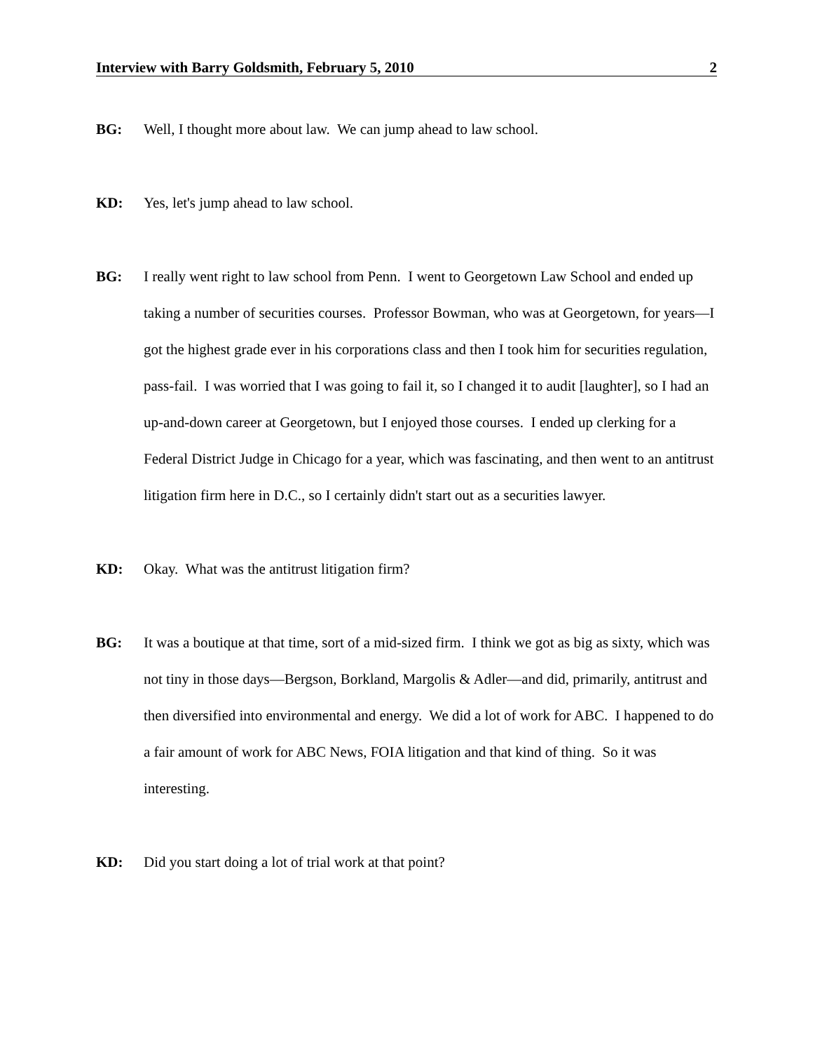Interview with Barry Goldsmith, February 5, 2010 2
BG: Well, I thought more about law. We can jump ahead to law school.
KD: Yes, let's jump ahead to law school.
BG: I really went right to law school from Penn. I went to Georgetown Law School and ended up taking a number of securities courses. Professor Bowman, who was at Georgetown, for years—I got the highest grade ever in his corporations class and then I took him for securities regulation, pass-fail. I was worried that I was going to fail it, so I changed it to audit [laughter], so I had an up-and-down career at Georgetown, but I enjoyed those courses. I ended up clerking for a Federal District Judge in Chicago for a year, which was fascinating, and then went to an antitrust litigation firm here in D.C., so I certainly didn't start out as a securities lawyer.
KD: Okay. What was the antitrust litigation firm?
BG: It was a boutique at that time, sort of a mid-sized firm. I think we got as big as sixty, which was not tiny in those days—Bergson, Borkland, Margolis & Adler—and did, primarily, antitrust and then diversified into environmental and energy. We did a lot of work for ABC. I happened to do a fair amount of work for ABC News, FOIA litigation and that kind of thing. So it was interesting.
KD: Did you start doing a lot of trial work at that point?